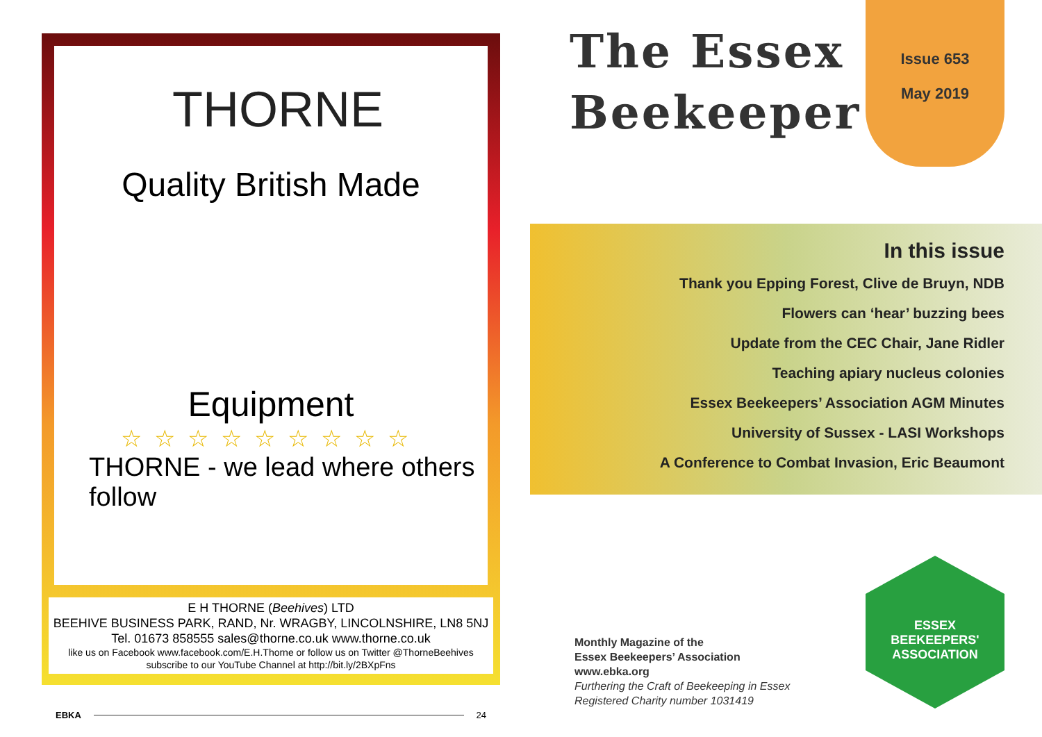THORNE
Quality British Made
Equipment
☆☆☆☆☆☆☆☆☆
THORNE - we lead where others follow
E H THORNE (Beehives) LTD
BEEHIVE BUSINESS PARK, RAND, Nr. WRAGBY, LINCOLNSHIRE, LN8 5NJ
Tel. 01673 858555 sales@thorne.co.uk www.thorne.co.uk
like us on Facebook www.facebook.com/E.H.Thorne or follow us on Twitter @ThorneBeehives
subscribe to our YouTube Channel at http://bit.ly/2BXpFns
EBKA 24
The Essex
Beekeeper
Issue 653
May 2019
In this issue
Thank you Epping Forest, Clive de Bruyn, NDB
Flowers can ‘hear’ buzzing bees
Update from the CEC Chair, Jane Ridler
Teaching apiary nucleus colonies
Essex Beekeepers’ Association AGM Minutes
University of Sussex - LASI Workshops
A Conference to Combat Invasion, Eric Beaumont
Monthly Magazine of the
Essex Beekeepers’ Association
www.ebka.org
Furthering the Craft of Beekeeping in Essex
Registered Charity number 1031419
ESSEX
BEEKEEPERS' ASSOCIATION